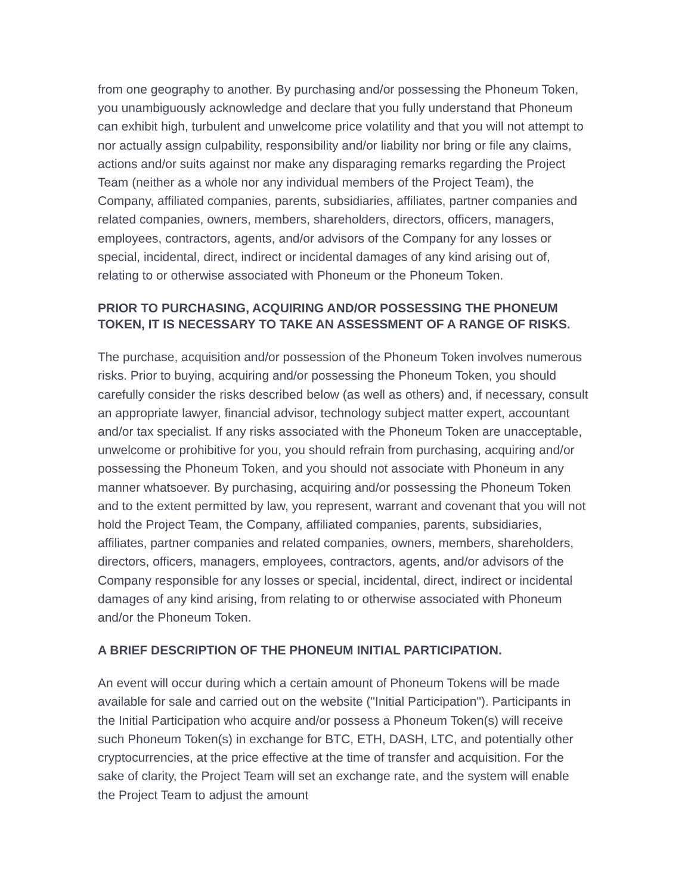from one geography to another. By purchasing and/or possessing the Phoneum Token, you unambiguously acknowledge and declare that you fully understand that Phoneum can exhibit high, turbulent and unwelcome price volatility and that you will not attempt to nor actually assign culpability, responsibility and/or liability nor bring or file any claims, actions and/or suits against nor make any disparaging remarks regarding the Project Team (neither as a whole nor any individual members of the Project Team), the Company, affiliated companies, parents, subsidiaries, affiliates, partner companies and related companies, owners, members, shareholders, directors, officers, managers, employees, contractors, agents, and/or advisors of the Company for any losses or special, incidental, direct, indirect or incidental damages of any kind arising out of, relating to or otherwise associated with Phoneum or the Phoneum Token.
PRIOR TO PURCHASING, ACQUIRING AND/OR POSSESSING THE PHONEUM TOKEN, IT IS NECESSARY TO TAKE AN ASSESSMENT OF A RANGE OF RISKS.
The purchase, acquisition and/or possession of the Phoneum Token involves numerous risks. Prior to buying, acquiring and/or possessing the Phoneum Token, you should carefully consider the risks described below (as well as others) and, if necessary, consult an appropriate lawyer, financial advisor, technology subject matter expert, accountant and/or tax specialist. If any risks associated with the Phoneum Token are unacceptable, unwelcome or prohibitive for you, you should refrain from purchasing, acquiring and/or possessing the Phoneum Token, and you should not associate with Phoneum in any manner whatsoever. By purchasing, acquiring and/or possessing the Phoneum Token and to the extent permitted by law, you represent, warrant and covenant that you will not hold the Project Team, the Company, affiliated companies, parents, subsidiaries, affiliates, partner companies and related companies, owners, members, shareholders, directors, officers, managers, employees, contractors, agents, and/or advisors of the Company responsible for any losses or special, incidental, direct, indirect or incidental damages of any kind arising, from relating to or otherwise associated with Phoneum and/or the Phoneum Token.
A BRIEF DESCRIPTION OF THE PHONEUM INITIAL PARTICIPATION.
An event will occur during which a certain amount of Phoneum Tokens will be made available for sale and carried out on the website ("Initial Participation"). Participants in the Initial Participation who acquire and/or possess a Phoneum Token(s) will receive such Phoneum Token(s) in exchange for BTC, ETH, DASH, LTC, and potentially other cryptocurrencies, at the price effective at the time of transfer and acquisition. For the sake of clarity, the Project Team will set an exchange rate, and the system will enable the Project Team to adjust the amount